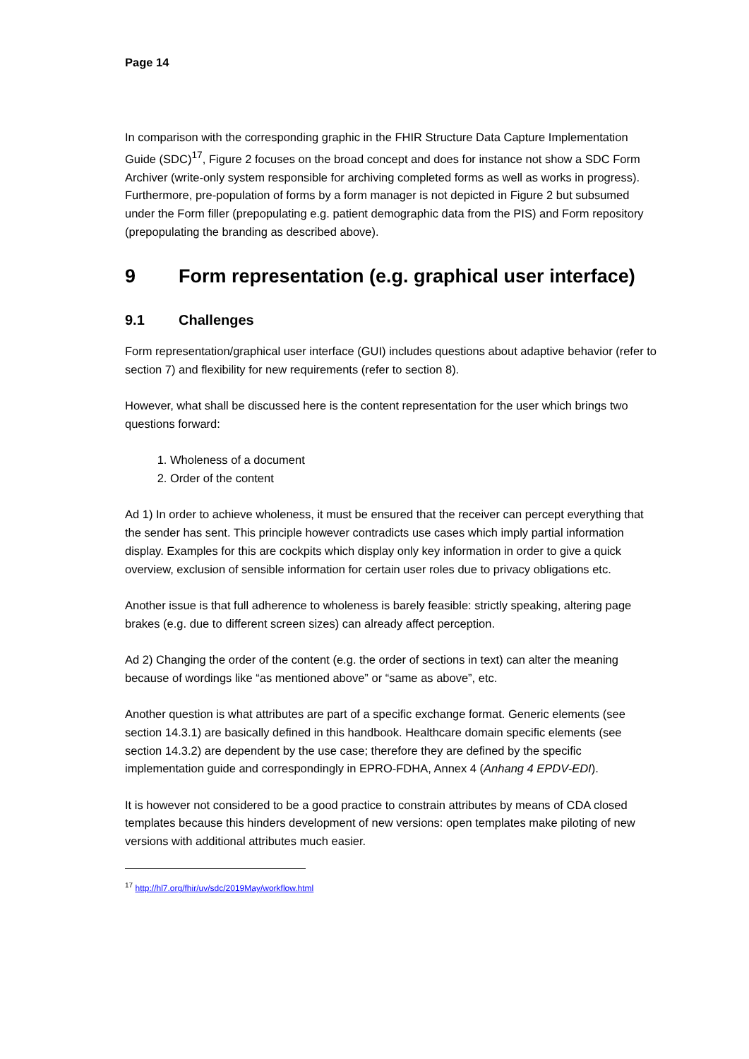Page 14
In comparison with the corresponding graphic in the FHIR Structure Data Capture Implementation Guide (SDC)<sup>17</sup>, Figure 2 focuses on the broad concept and does for instance not show a SDC Form Archiver (write-only system responsible for archiving completed forms as well as works in progress). Furthermore, pre-population of forms by a form manager is not depicted in Figure 2 but subsumed under the Form filler (prepopulating e.g. patient demographic data from the PIS) and Form repository (prepopulating the branding as described above).
9 Form representation (e.g. graphical user interface)
9.1 Challenges
Form representation/graphical user interface (GUI) includes questions about adaptive behavior (refer to section 7) and flexibility for new requirements (refer to section 8).
However, what shall be discussed here is the content representation for the user which brings two questions forward:
1. Wholeness of a document
2. Order of the content
Ad 1) In order to achieve wholeness, it must be ensured that the receiver can percept everything that the sender has sent. This principle however contradicts use cases which imply partial information display. Examples for this are cockpits which display only key information in order to give a quick overview, exclusion of sensible information for certain user roles due to privacy obligations etc.
Another issue is that full adherence to wholeness is barely feasible: strictly speaking, altering page brakes (e.g. due to different screen sizes) can already affect perception.
Ad 2) Changing the order of the content (e.g. the order of sections in text) can alter the meaning because of wordings like “as mentioned above” or “same as above”, etc.
Another question is what attributes are part of a specific exchange format. Generic elements (see section 14.3.1) are basically defined in this handbook. Healthcare domain specific elements (see section 14.3.2) are dependent by the use case; therefore they are defined by the specific implementation guide and correspondingly in EPRO-FDHA, Annex 4 (Anhang 4 EPDV-EDI).
It is however not considered to be a good practice to constrain attributes by means of CDA closed templates because this hinders development of new versions: open templates make piloting of new versions with additional attributes much easier.
<sup>17</sup> http://hl7.org/fhir/uv/sdc/2019May/workflow.html